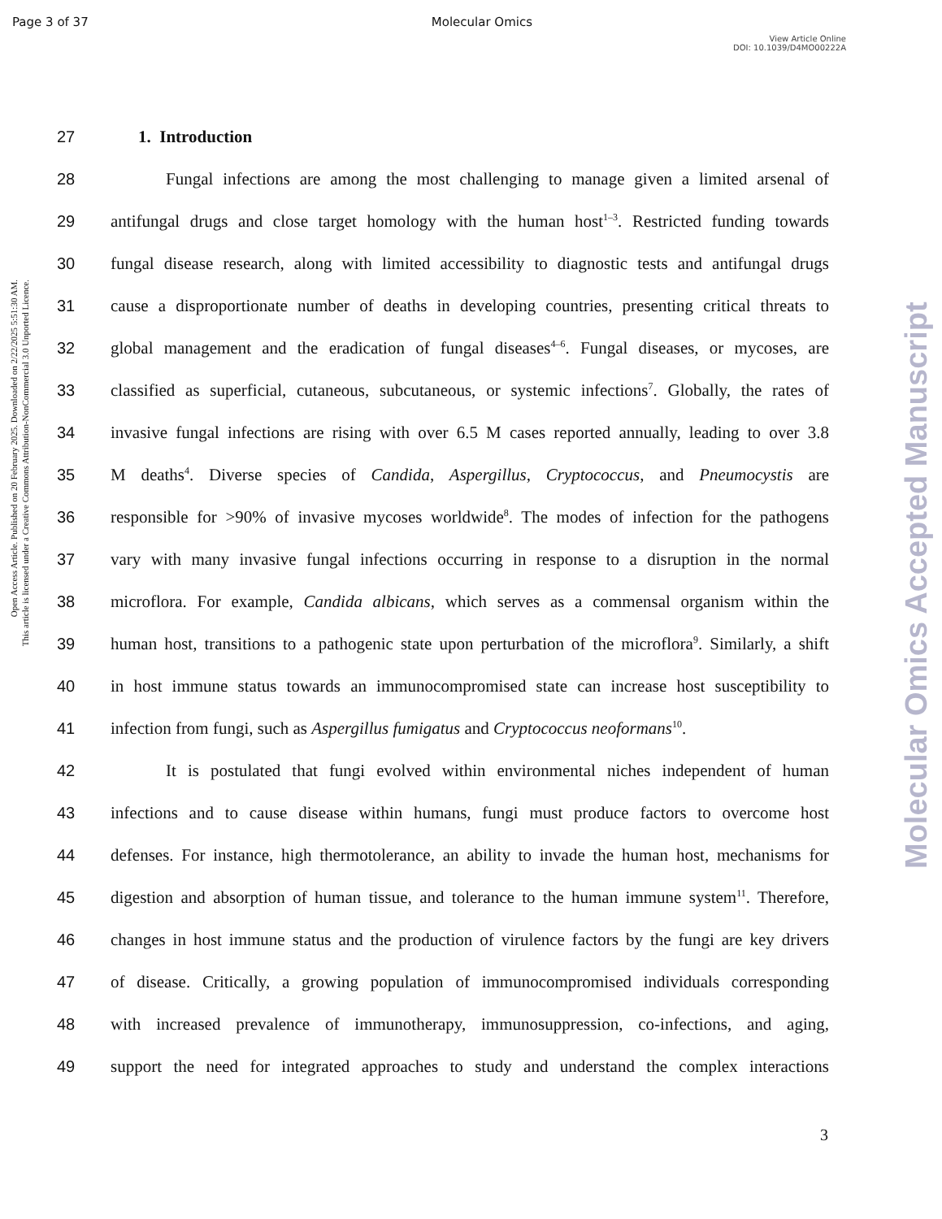Page 3 of 37 Molecular Omics
View Article Online
DOI: 10.1039/D4MO00222A
Open Access Article. Published on 20 February 2025. Downloaded on 2/22/2025 5:51:30 AM.
This article is licensed under a Creative Commons Attribution-NonCommercial 3.0 Unported Licence.
Molecular Omics Accepted Manuscript
27 1. Introduction
28 Fungal infections are among the most challenging to manage given a limited arsenal of
29 antifungal drugs and close target homology with the human host<sup>1–3</sup>. Restricted funding towards
30 fungal disease research, along with limited accessibility to diagnostic tests and antifungal drugs
31 cause a disproportionate number of deaths in developing countries, presenting critical threats to
32 global management and the eradication of fungal diseases<sup>4–6</sup>. Fungal diseases, or mycoses, are
33 classified as superficial, cutaneous, subcutaneous, or systemic infections<sup>7</sup>. Globally, the rates of
34 invasive fungal infections are rising with over 6.5 M cases reported annually, leading to over 3.8
35 M deaths<sup>4</sup>. Diverse species of Candida, Aspergillus, Cryptococcus, and Pneumocystis are
36 responsible for >90% of invasive mycoses worldwide<sup>8</sup>. The modes of infection for the pathogens
37 vary with many invasive fungal infections occurring in response to a disruption in the normal
38 microflora. For example, Candida albicans, which serves as a commensal organism within the
39 human host, transitions to a pathogenic state upon perturbation of the microflora<sup>9</sup>. Similarly, a shift
40 in host immune status towards an immunocompromised state can increase host susceptibility to
41 infection from fungi, such as Aspergillus fumigatus and Cryptococcus neoformans<sup>10</sup>.
42 It is postulated that fungi evolved within environmental niches independent of human
43 infections and to cause disease within humans, fungi must produce factors to overcome host
44 defenses. For instance, high thermotolerance, an ability to invade the human host, mechanisms for
45 digestion and absorption of human tissue, and tolerance to the human immune system<sup>11</sup>. Therefore,
46 changes in host immune status and the production of virulence factors by the fungi are key drivers
47 of disease. Critically, a growing population of immunocompromised individuals corresponding
48 with increased prevalence of immunotherapy, immunosuppression, co-infections, and aging,
49 support the need for integrated approaches to study and understand the complex interactions
3